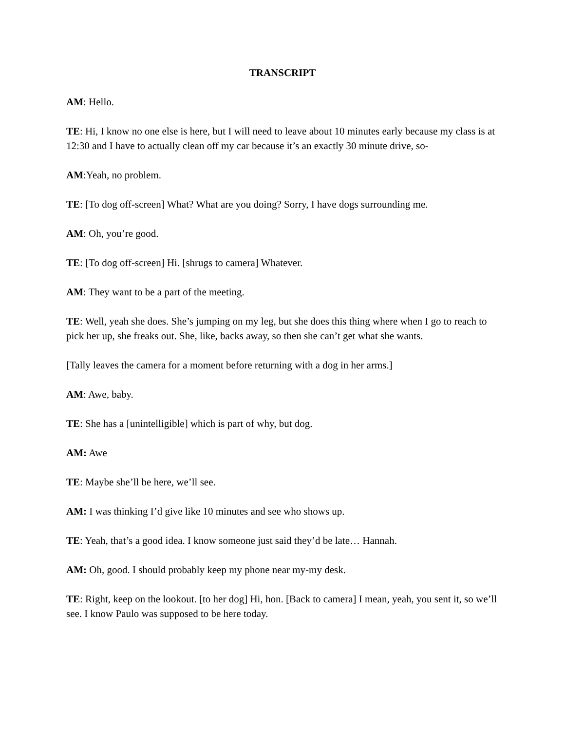TRANSCRIPT
AM: Hello.
TE: Hi, I know no one else is here, but I will need to leave about 10 minutes early because my class is at 12:30 and I have to actually clean off my car because it’s an exactly 30 minute drive, so-
AM:Yeah, no problem.
TE: [To dog off-screen] What? What are you doing? Sorry, I have dogs surrounding me.
AM: Oh, you’re good.
TE: [To dog off-screen] Hi. [shrugs to camera] Whatever.
AM: They want to be a part of the meeting.
TE: Well, yeah she does. She’s jumping on my leg, but she does this thing where when I go to reach to pick her up, she freaks out. She, like, backs away, so then she can’t get what she wants.
[Tally leaves the camera for a moment before returning with a dog in her arms.]
AM: Awe, baby.
TE: She has a [unintelligible] which is part of why, but dog.
AM: Awe
TE: Maybe she’ll be here, we’ll see.
AM: I was thinking I’d give like 10 minutes and see who shows up.
TE: Yeah, that’s a good idea. I know someone just said they’d be late… Hannah.
AM: Oh, good. I should probably keep my phone near my-my desk.
TE: Right, keep on the lookout. [to her dog] Hi, hon. [Back to camera] I mean, yeah, you sent it, so we’ll see. I know Paulo was supposed to be here today.